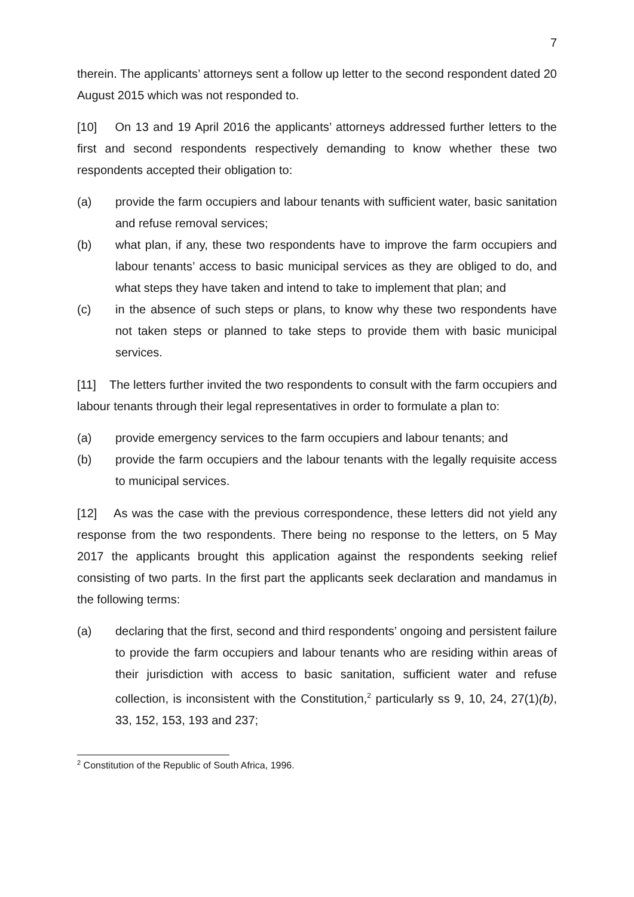7
therein. The applicants’ attorneys sent a follow up letter to the second respondent dated 20 August 2015 which was not responded to.
[10] On 13 and 19 April 2016 the applicants’ attorneys addressed further letters to the first and second respondents respectively demanding to know whether these two respondents accepted their obligation to:
(a) provide the farm occupiers and labour tenants with sufficient water, basic sanitation and refuse removal services;
(b) what plan, if any, these two respondents have to improve the farm occupiers and labour tenants’ access to basic municipal services as they are obliged to do, and what steps they have taken and intend to take to implement that plan; and
(c) in the absence of such steps or plans, to know why these two respondents have not taken steps or planned to take steps to provide them with basic municipal services.
[11] The letters further invited the two respondents to consult with the farm occupiers and labour tenants through their legal representatives in order to formulate a plan to:
(a) provide emergency services to the farm occupiers and labour tenants; and
(b) provide the farm occupiers and the labour tenants with the legally requisite access to municipal services.
[12] As was the case with the previous correspondence, these letters did not yield any response from the two respondents. There being no response to the letters, on 5 May 2017 the applicants brought this application against the respondents seeking relief consisting of two parts. In the first part the applicants seek declaration and mandamus in the following terms:
(a) declaring that the first, second and third respondents’ ongoing and persistent failure to provide the farm occupiers and labour tenants who are residing within areas of their jurisdiction with access to basic sanitation, sufficient water and refuse collection, is inconsistent with the Constitution,<sup>2</sup> particularly ss 9, 10, 24, 27(1)(b), 33, 152, 153, 193 and 237;
<sup>2</sup> Constitution of the Republic of South Africa, 1996.